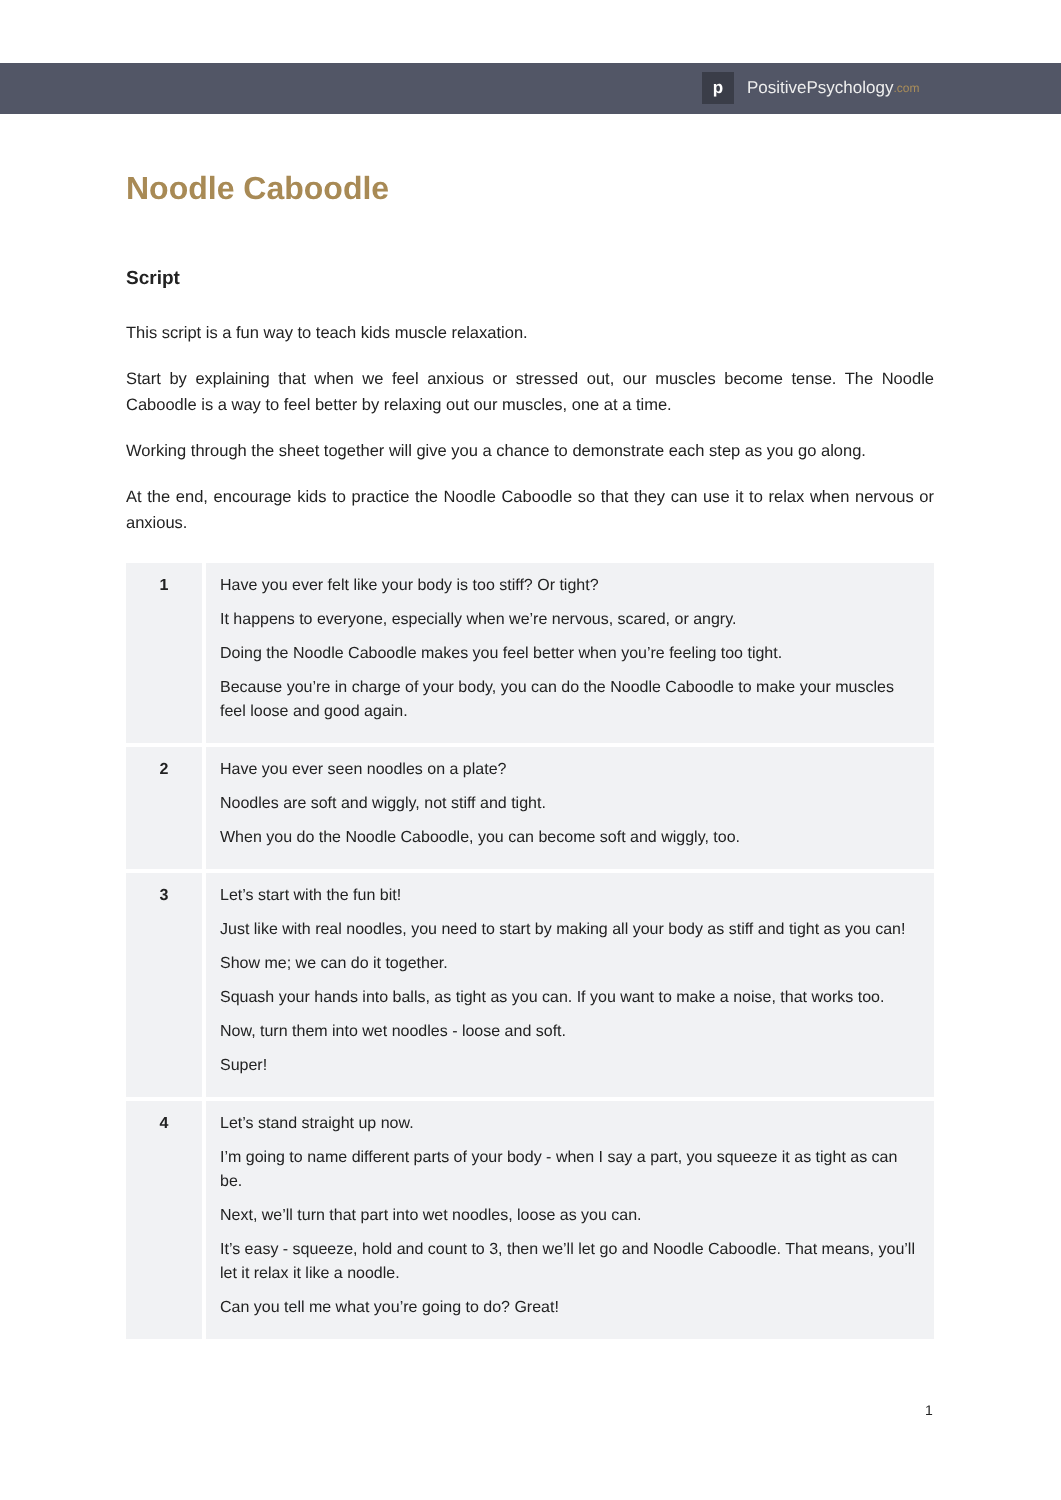p PositivePsychology.com
Noodle Caboodle
Script
This script is a fun way to teach kids muscle relaxation.
Start by explaining that when we feel anxious or stressed out, our muscles become tense. The Noodle Caboodle is a way to feel better by relaxing out our muscles, one at a time.
Working through the sheet together will give you a chance to demonstrate each step as you go along.
At the end, encourage kids to practice the Noodle Caboodle so that they can use it to relax when nervous or anxious.
| 1 | Have you ever felt like your body is too stiff? Or tight? It happens to everyone, especially when we’re nervous, scared, or angry. Doing the Noodle Caboodle makes you feel better when you’re feeling too tight. Because you’re in charge of your body, you can do the Noodle Caboodle to make your muscles feel loose and good again. |
| 2 | Have you ever seen noodles on a plate? Noodles are soft and wiggly, not stiff and tight. When you do the Noodle Caboodle, you can become soft and wiggly, too. |
| 3 | Let’s start with the fun bit! Just like with real noodles, you need to start by making all your body as stiff and tight as you can! Show me; we can do it together. Squash your hands into balls, as tight as you can. If you want to make a noise, that works too. Now, turn them into wet noodles - loose and soft. Super! |
| 4 | Let’s stand straight up now. I’m going to name different parts of your body - when I say a part, you squeeze it as tight as can be. Next, we’ll turn that part into wet noodles, loose as you can. It’s easy - squeeze, hold and count to 3, then we’ll let go and Noodle Caboodle. That means, you’ll let it relax it like a noodle. Can you tell me what you’re going to do? Great! |
1